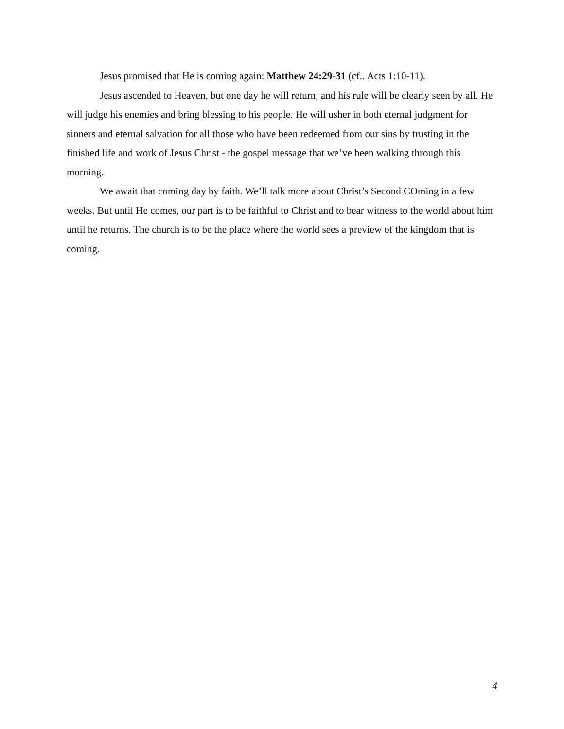Jesus promised that He is coming again: Matthew 24:29-31 (cf.. Acts 1:10-11).
Jesus ascended to Heaven, but one day he will return, and his rule will be clearly seen by all. He will judge his enemies and bring blessing to his people. He will usher in both eternal judgment for sinners and eternal salvation for all those who have been redeemed from our sins by trusting in the finished life and work of Jesus Christ - the gospel message that we’ve been walking through this morning.
We await that coming day by faith. We’ll talk more about Christ’s Second COming in a few weeks. But until He comes, our part is to be faithful to Christ and to bear witness to the world about him until he returns. The church is to be the place where the world sees a preview of the kingdom that is coming.
4